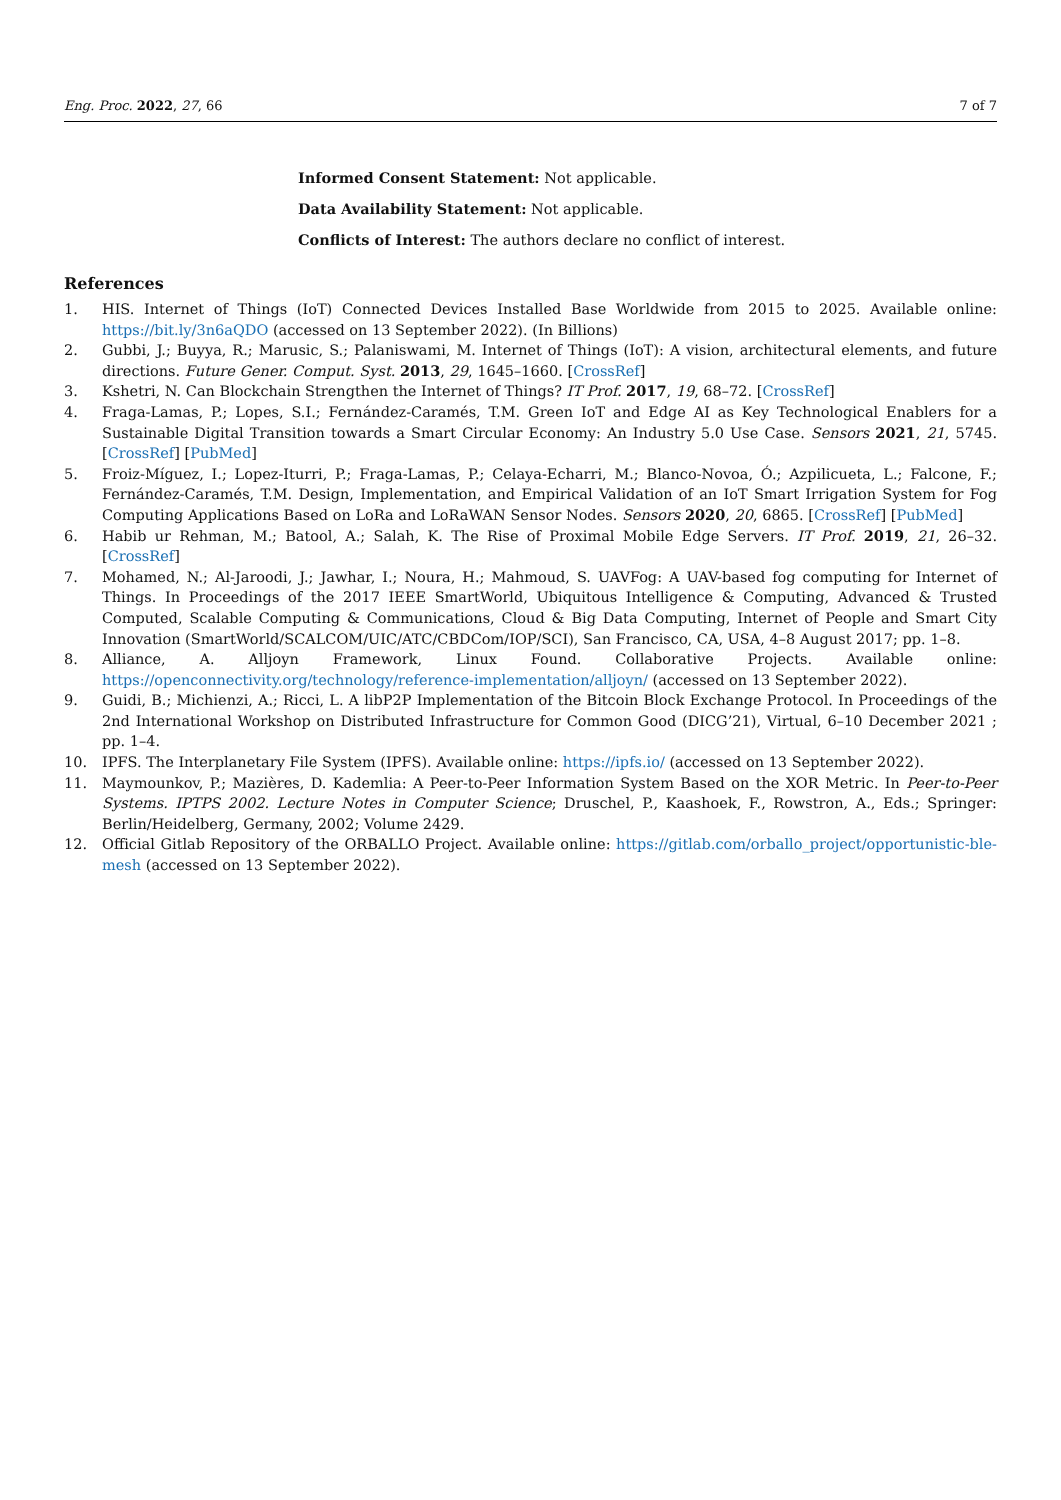Eng. Proc. 2022, 27, 66 7 of 7
Informed Consent Statement: Not applicable.
Data Availability Statement: Not applicable.
Conflicts of Interest: The authors declare no conflict of interest.
References
1. HIS. Internet of Things (IoT) Connected Devices Installed Base Worldwide from 2015 to 2025. Available online: https://bit.ly/3n6aQDO (accessed on 13 September 2022). (In Billions)
2. Gubbi, J.; Buyya, R.; Marusic, S.; Palaniswami, M. Internet of Things (IoT): A vision, architectural elements, and future directions. Future Gener. Comput. Syst. 2013, 29, 1645–1660. [CrossRef]
3. Kshetri, N. Can Blockchain Strengthen the Internet of Things? IT Prof. 2017, 19, 68–72. [CrossRef]
4. Fraga-Lamas, P.; Lopes, S.I.; Fernández-Caramés, T.M. Green IoT and Edge AI as Key Technological Enablers for a Sustainable Digital Transition towards a Smart Circular Economy: An Industry 5.0 Use Case. Sensors 2021, 21, 5745. [CrossRef] [PubMed]
5. Froiz-Míguez, I.; Lopez-Iturri, P.; Fraga-Lamas, P.; Celaya-Echarri, M.; Blanco-Novoa, Ó.; Azpilicueta, L.; Falcone, F.; Fernández-Caramés, T.M. Design, Implementation, and Empirical Validation of an IoT Smart Irrigation System for Fog Computing Applications Based on LoRa and LoRaWAN Sensor Nodes. Sensors 2020, 20, 6865. [CrossRef] [PubMed]
6. Habib ur Rehman, M.; Batool, A.; Salah, K. The Rise of Proximal Mobile Edge Servers. IT Prof. 2019, 21, 26–32. [CrossRef]
7. Mohamed, N.; Al-Jaroodi, J.; Jawhar, I.; Noura, H.; Mahmoud, S. UAVFog: A UAV-based fog computing for Internet of Things. In Proceedings of the 2017 IEEE SmartWorld, Ubiquitous Intelligence & Computing, Advanced & Trusted Computed, Scalable Computing & Communications, Cloud & Big Data Computing, Internet of People and Smart City Innovation (SmartWorld/SCALCOM/UIC/ATC/CBDCom/IOP/SCI), San Francisco, CA, USA, 4–8 August 2017; pp. 1–8.
8. Alliance, A. Alljoyn Framework, Linux Found. Collaborative Projects. Available online: https://openconnectivity.org/technology/reference-implementation/alljoyn/ (accessed on 13 September 2022).
9. Guidi, B.; Michienzi, A.; Ricci, L. A libP2P Implementation of the Bitcoin Block Exchange Protocol. In Proceedings of the 2nd International Workshop on Distributed Infrastructure for Common Good (DICG’21), Virtual, 6–10 December 2021 ; pp. 1–4.
10. IPFS. The Interplanetary File System (IPFS). Available online: https://ipfs.io/ (accessed on 13 September 2022).
11. Maymounkov, P.; Mazières, D. Kademlia: A Peer-to-Peer Information System Based on the XOR Metric. In Peer-to-Peer Systems. IPTPS 2002. Lecture Notes in Computer Science; Druschel, P., Kaashoek, F., Rowstron, A., Eds.; Springer: Berlin/Heidelberg, Germany, 2002; Volume 2429.
12. Official Gitlab Repository of the ORBALLO Project. Available online: https://gitlab.com/orballo_project/opportunistic-ble-mesh (accessed on 13 September 2022).